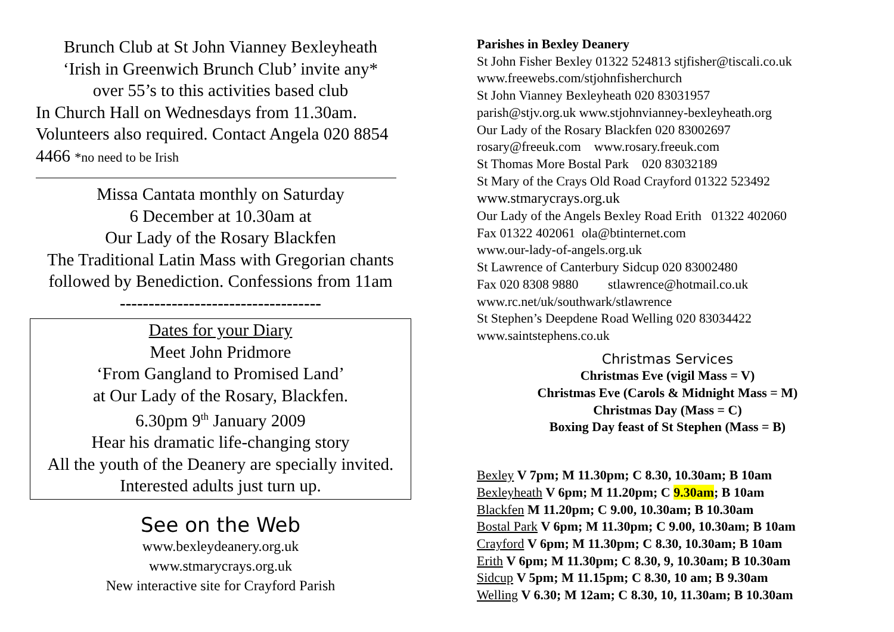Brunch Club at St John Vianney Bexleyheath
‘Irish in Greenwich Brunch Club’ invite any*
over 55’s to this activities based club
In Church Hall on Wednesdays from 11.30am. Volunteers also required. Contact Angela 020 8854 4466 *no need to be Irish
Missa Cantata monthly on Saturday
6 December at 10.30am at
Our Lady of the Rosary Blackfen
The Traditional Latin Mass with Gregorian chants followed by Benediction. Confessions from 11am
-----------------------------------
Dates for your Diary
Meet John Pridmore
‘From Gangland to Promised Land’
at Our Lady of the Rosary, Blackfen.
6.30pm 9<sup>th</sup> January 2009
Hear his dramatic life-changing story
All the youth of the Deanery are specially invited. Interested adults just turn up.
See on the Web
www.bexleydeanery.org.uk
www.stmarycrays.org.uk
New interactive site for Crayford Parish
Parishes in Bexley Deanery
St John Fisher Bexley 01322 524813 stjfisher@tiscali.co.uk
www.freewebs.com/stjohnfisherchurch
St John Vianney Bexleyheath 020 83031957
parish@stjv.org.uk www.stjohnvianney-bexleyheath.org
Our Lady of the Rosary Blackfen 020 83002697
rosary@freeuk.com www.rosary.freeuk.com
St Thomas More Bostal Park 020 83032189
St Mary of the Crays Old Road Crayford 01322 523492
www.stmarycrays.org.uk
Our Lady of the Angels Bexley Road Erith 01322 402060
Fax 01322 402061 ola@btinternet.com
www.our-lady-of-angels.org.uk
St Lawrence of Canterbury Sidcup 020 83002480
Fax 020 8308 9880 stlawrence@hotmail.co.uk
www.rc.net/uk/southwark/stlawrence
St Stephen’s Deepdene Road Welling 020 83034422
www.saintstephens.co.uk
Christmas Services
Christmas Eve (vigil Mass = V)
Christmas Eve (Carols & Midnight Mass = M)
Christmas Day (Mass = C)
Boxing Day feast of St Stephen (Mass = B)
Bexley V 7pm; M 11.30pm; C 8.30, 10.30am; B 10am
Bexleyheath V 6pm; M 11.20pm; C 9.30am; B 10am
Blackfen M 11.20pm; C 9.00, 10.30am; B 10.30am
Bostal Park V 6pm; M 11.30pm; C 9.00, 10.30am; B 10am
Crayford V 6pm; M 11.30pm; C 8.30, 10.30am; B 10am
Erith V 6pm; M 11.30pm; C 8.30, 9, 10.30am; B 10.30am
Sidcup V 5pm; M 11.15pm; C 8.30, 10 am; B 9.30am
Welling V 6.30; M 12am; C 8.30, 10, 11.30am; B 10.30am